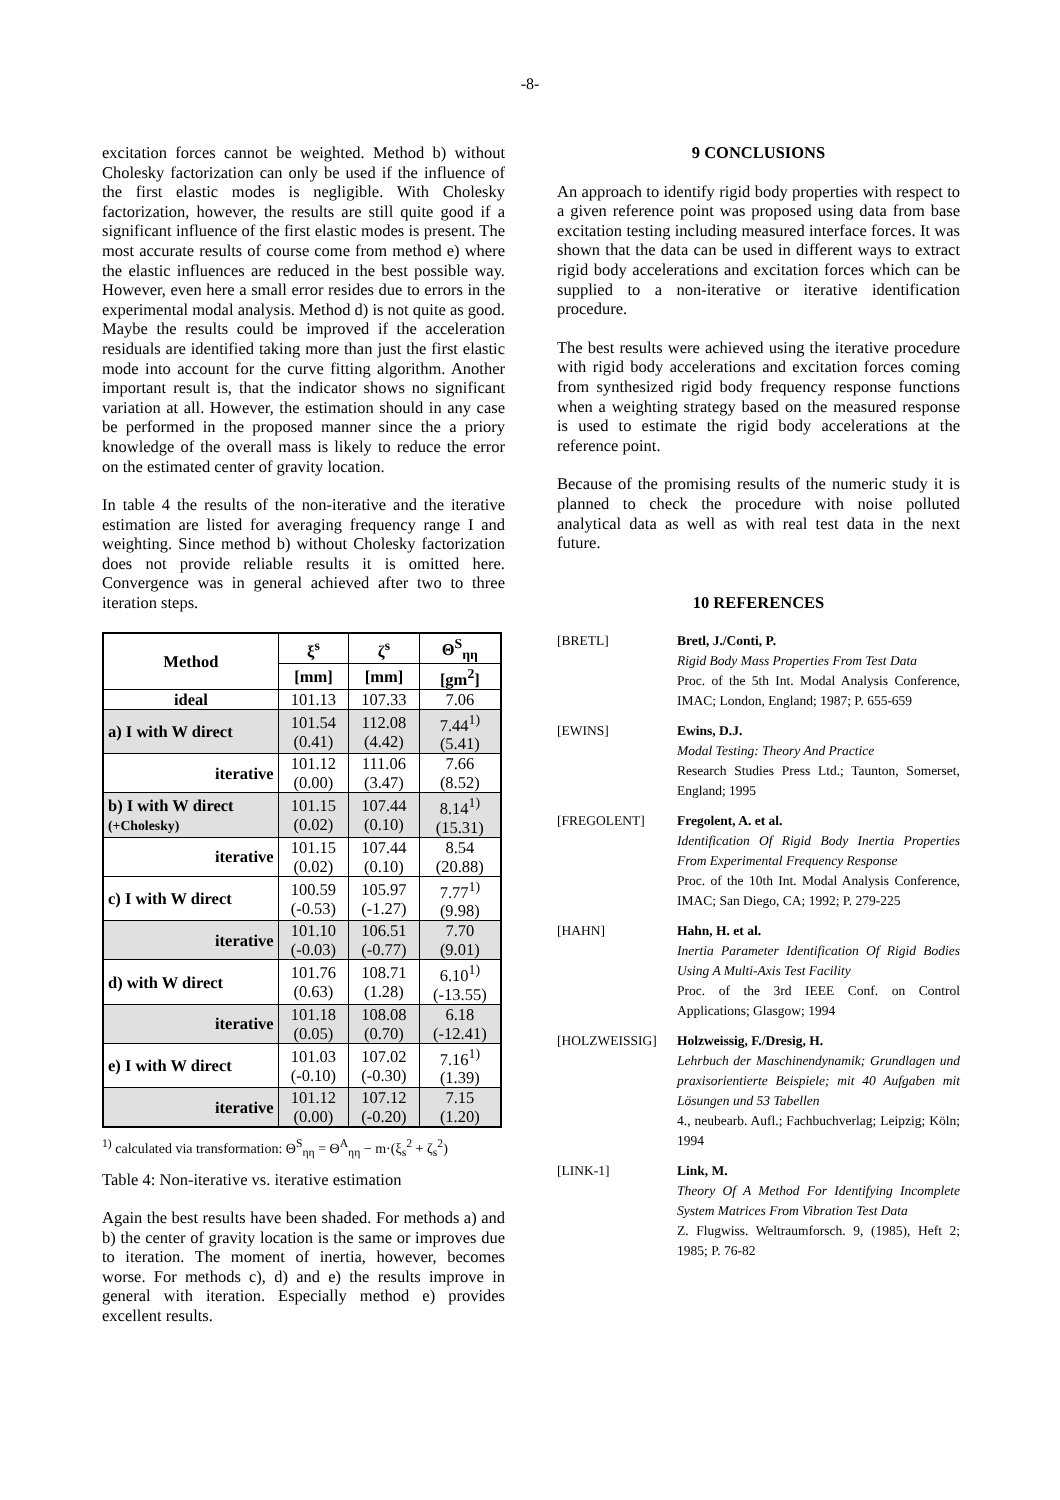-8-
excitation forces cannot be weighted. Method b) without Cholesky factorization can only be used if the influence of the first elastic modes is negligible. With Cholesky factorization, however, the results are still quite good if a significant influence of the first elastic modes is present. The most accurate results of course come from method e) where the elastic influences are reduced in the best possible way. However, even here a small error resides due to errors in the experimental modal analysis. Method d) is not quite as good. Maybe the results could be improved if the acceleration residuals are identified taking more than just the first elastic mode into account for the curve fitting algorithm. Another important result is, that the indicator shows no significant variation at all. However, the estimation should in any case be performed in the proposed manner since the a priory knowledge of the overall mass is likely to reduce the error on the estimated center of gravity location.
In table 4 the results of the non-iterative and the iterative estimation are listed for averaging frequency range I and weighting. Since method b) without Cholesky factorization does not provide reliable results it is omitted here. Convergence was in general achieved after two to three iteration steps.
| Method | ξ<sup>s</sup> | ζ<sup>s</sup> | Θ<sup>S</sup><sub>ηη</sub> |
| --- | --- | --- | --- |
| | [mm] | [mm] | [gm<sup>2</sup>] |
| ideal | 101.13 | 107.33 | 7.06 |
| a) I with W direct | 101.54 (0.41) | 112.08 (4.42) | 7.44<sup>1)</sup> (5.41) |
| iterative | 101.12 (0.00) | 111.06 (3.47) | 7.66 (8.52) |
| b) I with W direct (+Cholesky) | 101.15 (0.02) | 107.44 (0.10) | 8.14<sup>1)</sup> (15.31) |
| iterative | 101.15 (0.02) | 107.44 (0.10) | 8.54 (20.88) |
| c) I with W direct | 100.59 (-0.53) | 105.97 (-1.27) | 7.77<sup>1)</sup> (9.98) |
| iterative | 101.10 (-0.03) | 106.51 (-0.77) | 7.70 (9.01) |
| d) with W direct | 101.76 (0.63) | 108.71 (1.28) | 6.10<sup>1)</sup> (-13.55) |
| iterative | 101.18 (0.05) | 108.08 (0.70) | 6.18 (-12.41) |
| e) I with W direct | 101.03 (-0.10) | 107.02 (-0.30) | 7.16<sup>1)</sup> (1.39) |
| iterative | 101.12 (0.00) | 107.12 (-0.20) | 7.15 (1.20) |
<sup>1)</sup> calculated via transformation: Θ<sup>S</sup><sub>ηη</sub> = Θ<sup>A</sup><sub>ηη</sub> − m·(ξ<sub>s</sub><sup>2</sup> + ζ<sub>s</sub><sup>2</sup>)
Table 4: Non-iterative vs. iterative estimation
Again the best results have been shaded. For methods a) and b) the center of gravity location is the same or improves due to iteration. The moment of inertia, however, becomes worse. For methods c), d) and e) the results improve in general with iteration. Especially method e) provides excellent results.
9 CONCLUSIONS
An approach to identify rigid body properties with respect to a given reference point was proposed using data from base excitation testing including measured interface forces. It was shown that the data can be used in different ways to extract rigid body accelerations and excitation forces which can be supplied to a non-iterative or iterative identification procedure.
The best results were achieved using the iterative procedure with rigid body accelerations and excitation forces coming from synthesized rigid body frequency response functions when a weighting strategy based on the measured response is used to estimate the rigid body accelerations at the reference point.
Because of the promising results of the numeric study it is planned to check the procedure with noise polluted analytical data as well as with real test data in the next future.
10 REFERENCES
[BRETL] Bretl, J./Conti, P.
Rigid Body Mass Properties From Test Data
Proc. of the 5th Int. Modal Analysis Conference, IMAC; London, England; 1987; P. 655-659
[EWINS] Ewins, D.J.
Modal Testing: Theory And Practice
Research Studies Press Ltd.; Taunton, Somerset, England; 1995
[FREGOLENT] Fregolent, A. et al.
Identification Of Rigid Body Inertia Properties From Experimental Frequency Response
Proc. of the 10th Int. Modal Analysis Conference, IMAC; San Diego, CA; 1992; P. 279-225
[HAHN] Hahn, H. et al.
Inertia Parameter Identification Of Rigid Bodies Using A Multi-Axis Test Facility
Proc. of the 3rd IEEE Conf. on Control Applications; Glasgow; 1994
[HOLZWEISSIG] Holzweissig, F./Dresig, H.
Lehrbuch der Maschinendynamik; Grundlagen und praxisorientierte Beispiele; mit 40 Aufgaben mit Lösungen und 53 Tabellen
4., neubearb. Aufl.; Fachbuchverlag; Leipzig; Köln; 1994
[LINK-1] Link, M.
Theory Of A Method For Identifying Incomplete System Matrices From Vibration Test Data
Z. Flugwiss. Weltraumforsch. 9, (1985), Heft 2; 1985; P. 76-82